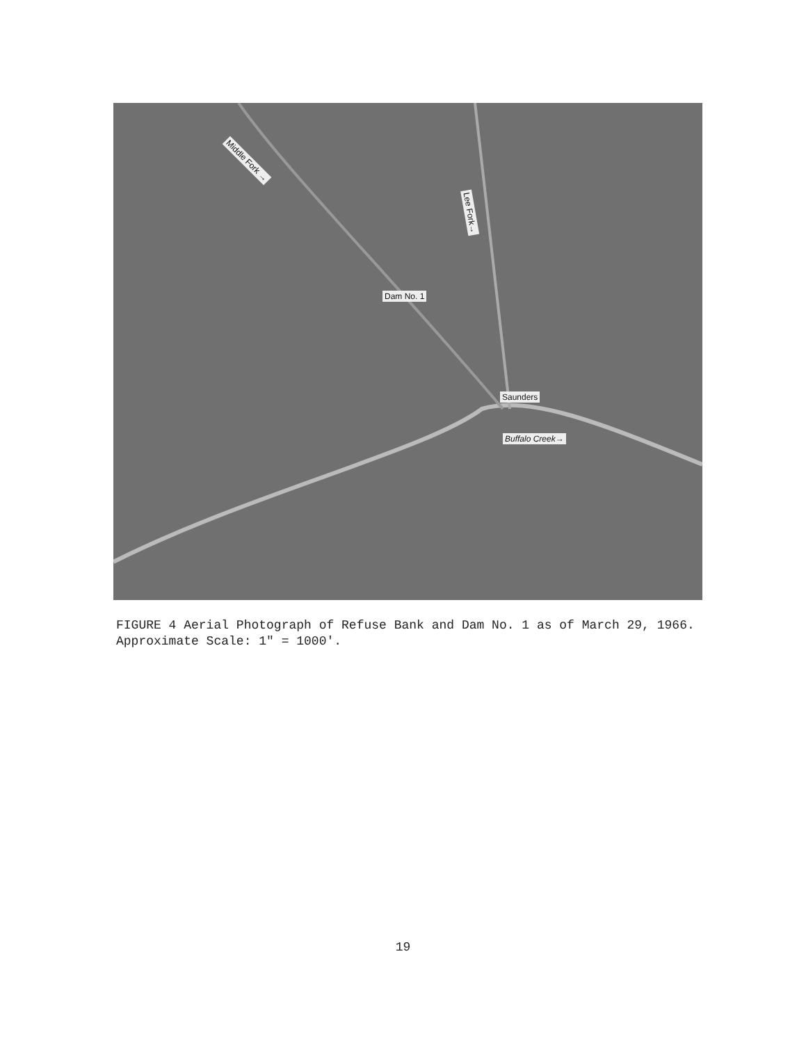Middle Fork →
Lee Fork→
Dam No. 1
Saunders
Buffalo Creek→
FIGURE 4 Aerial Photograph of Refuse Bank and Dam No. 1 as of March 29, 1966. Approximate Scale: 1" = 1000'.
19